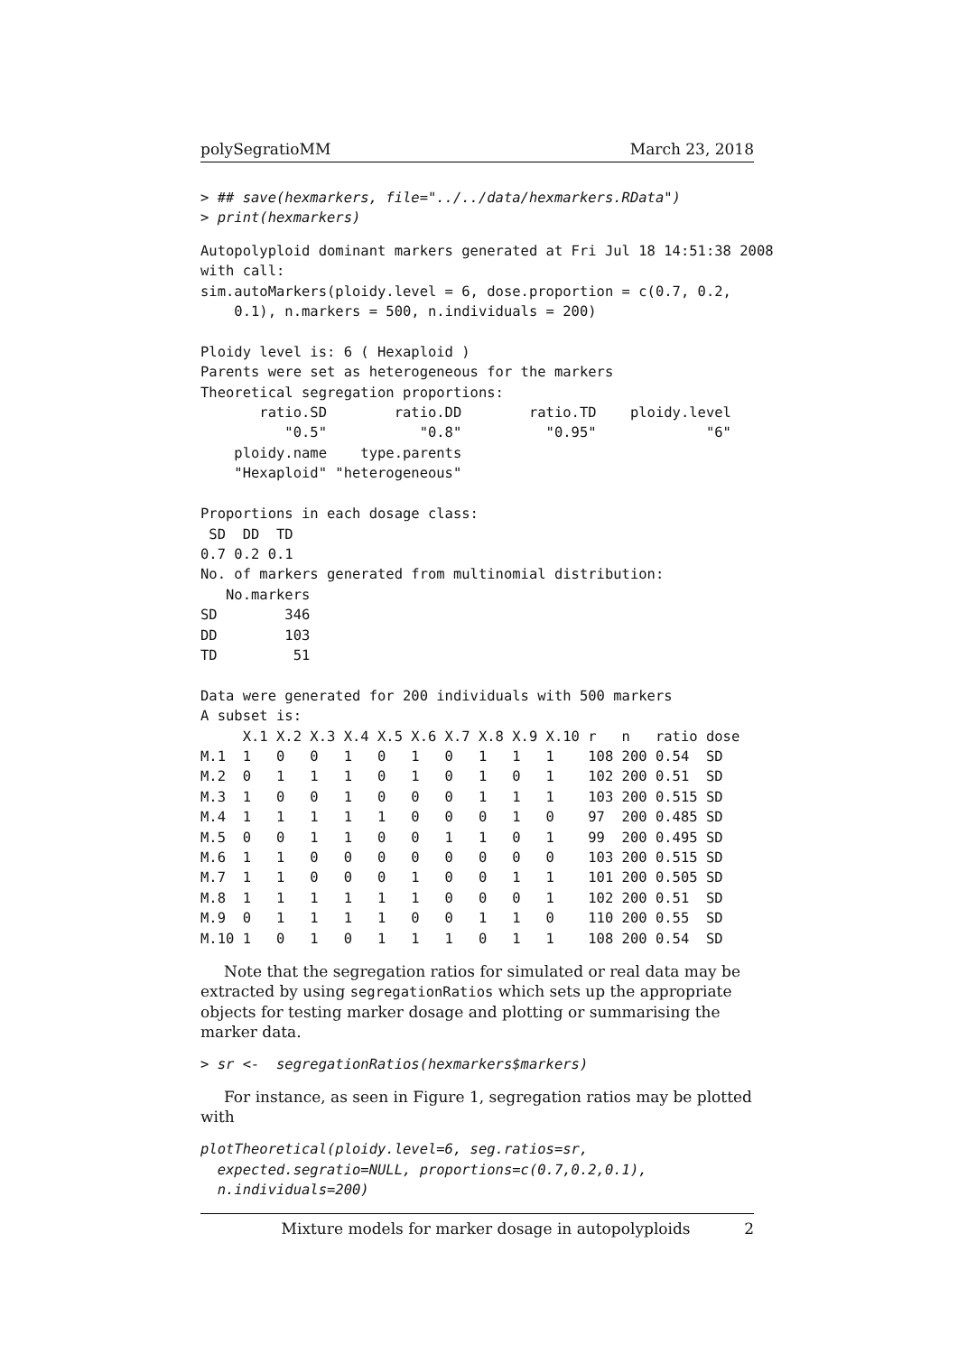polySegratioMM March 23, 2018
> ## save(hexmarkers, file="../../data/hexmarkers.RData")
> print(hexmarkers)
Autopolyploid dominant markers generated at Fri Jul 18 14:51:38 2008
with call:
sim.autoMarkers(ploidy.level = 6, dose.proportion = c(0.7, 0.2,
    0.1), n.markers = 500, n.individuals = 200)

Ploidy level is: 6 ( Hexaploid )
Parents were set as heterogeneous for the markers
Theoretical segregation proportions:
       ratio.SD        ratio.DD        ratio.TD    ploidy.level
          "0.5"           "0.8"          "0.95"             "6"
    ploidy.name    type.parents
    "Hexaploid" "heterogeneous"

Proportions in each dosage class:
 SD  DD  TD
0.7 0.2 0.1
No. of markers generated from multinomial distribution:
   No.markers
SD        346
DD        103
TD         51

Data were generated for 200 individuals with 500 markers
A subset is:
     X.1 X.2 X.3 X.4 X.5 X.6 X.7 X.8 X.9 X.10 r   n   ratio dose
M.1  1   0   0   1   0   1   0   1   1   1    108 200 0.54  SD
M.2  0   1   1   1   0   1   0   1   0   1    102 200 0.51  SD
M.3  1   0   0   1   0   0   0   1   1   1    103 200 0.515 SD
M.4  1   1   1   1   1   0   0   0   1   0    97  200 0.485 SD
M.5  0   0   1   1   0   0   1   1   0   1    99  200 0.495 SD
M.6  1   1   0   0   0   0   0   0   0   0    103 200 0.515 SD
M.7  1   1   0   0   0   1   0   0   1   1    101 200 0.505 SD
M.8  1   1   1   1   1   1   0   0   0   1    102 200 0.51  SD
M.9  0   1   1   1   1   0   0   1   1   0    110 200 0.55  SD
M.10 1   0   1   0   1   1   1   0   1   1    108 200 0.54  SD
Note that the segregation ratios for simulated or real data may be extracted by using segregationRatios which sets up the appropriate objects for testing marker dosage and plotting or summarising the marker data.
> sr <-  segregationRatios(hexmarkers$markers)
For instance, as seen in Figure 1, segregation ratios may be plotted with
plotTheoretical(ploidy.level=6, seg.ratios=sr,
  expected.segratio=NULL, proportions=c(0.7,0.2,0.1),
  n.individuals=200)
Mixture models for marker dosage in autopolyploids 2